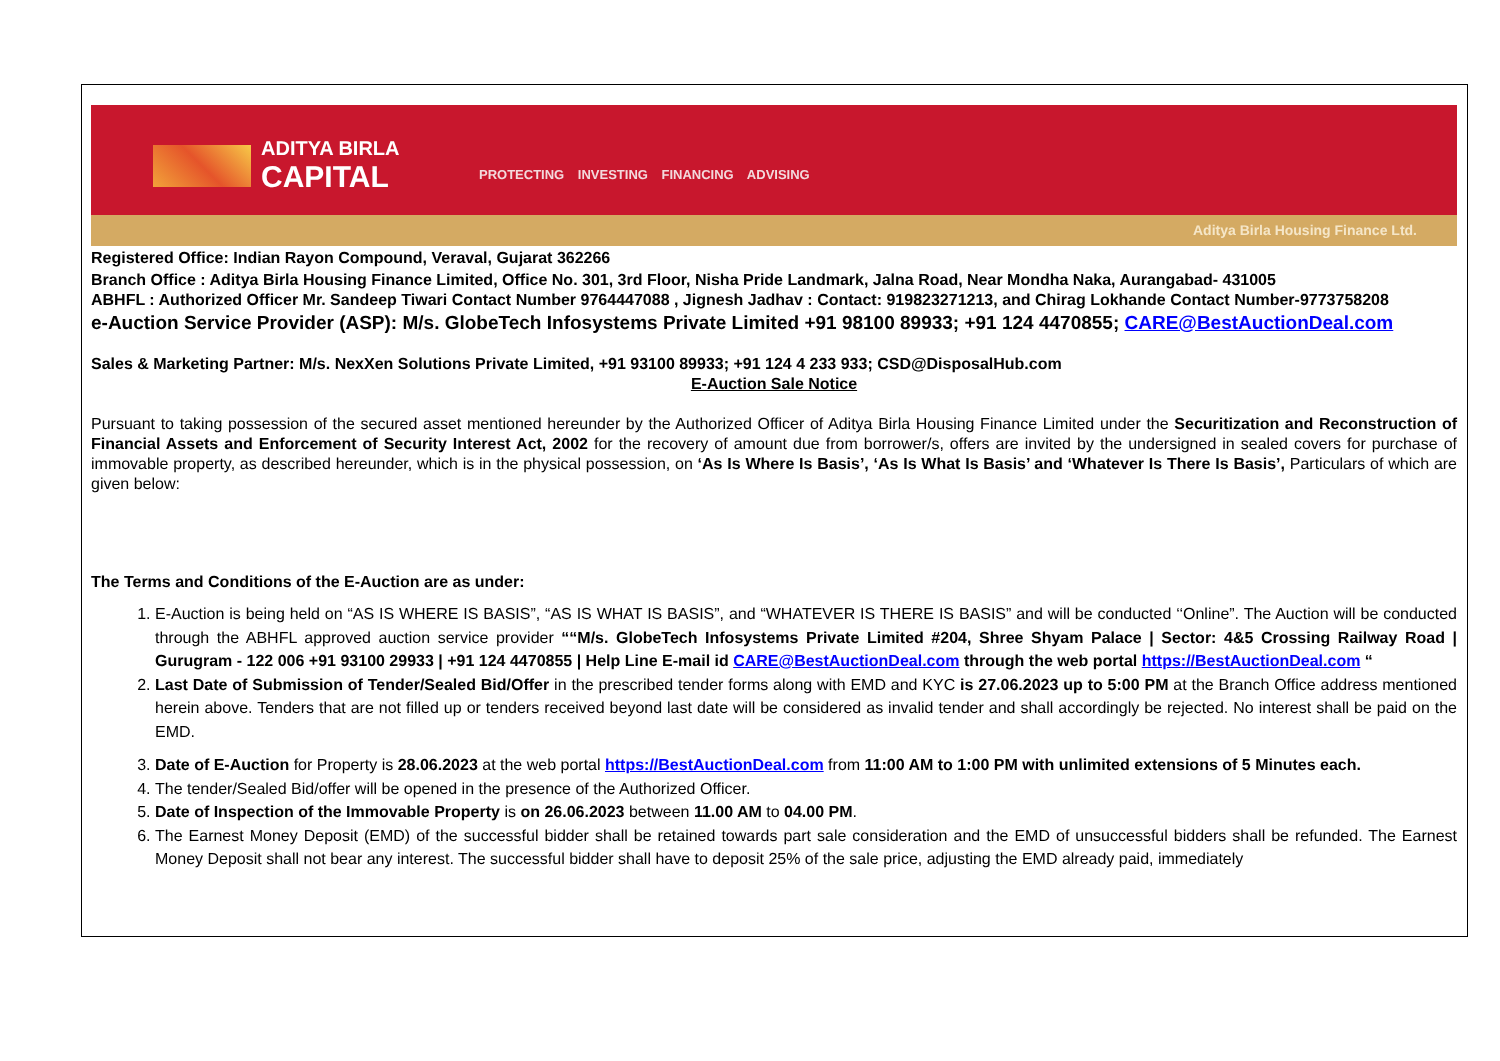ADITYA BIRLA
CAPITAL
PROTECTING INVESTING FINANCING ADVISING
Aditya Birla Housing Finance Ltd.
Registered Office: Indian Rayon Compound, Veraval, Gujarat 362266
Branch Office : Aditya Birla Housing Finance Limited, Office No. 301, 3rd Floor, Nisha Pride Landmark, Jalna Road, Near Mondha Naka, Aurangabad- 431005
ABHFL : Authorized Officer Mr. Sandeep Tiwari Contact Number 9764447088 , Jignesh Jadhav : Contact: 919823271213, and Chirag Lokhande Contact Number-9773758208
e-Auction Service Provider (ASP): M/s. GlobeTech Infosystems Private Limited +91 98100 89933; +91 124 4470855; CARE@BestAuctionDeal.com
Sales & Marketing Partner: M/s. NexXen Solutions Private Limited, +91 93100 89933; +91 124 4 233 933; CSD@DisposalHub.com
E-Auction Sale Notice
Pursuant to taking possession of the secured asset mentioned hereunder by the Authorized Officer of Aditya Birla Housing Finance Limited under the Securitization and Reconstruction of Financial Assets and Enforcement of Security Interest Act, 2002 for the recovery of amount due from borrower/s, offers are invited by the undersigned in sealed covers for purchase of immovable property, as described hereunder, which is in the physical possession, on ‘As Is Where Is Basis’, ‘As Is What Is Basis’ and ‘Whatever Is There Is Basis’, Particulars of which are given below:
The Terms and Conditions of the E-Auction are as under:
1. E-Auction is being held on “AS IS WHERE IS BASIS”, “AS IS WHAT IS BASIS”, and “WHATEVER IS THERE IS BASIS” and will be conducted ‘‘Online”. The Auction will be conducted through the ABHFL approved auction service provider ““M/s. GlobeTech Infosystems Private Limited #204, Shree Shyam Palace | Sector: 4&5 Crossing Railway Road | Gurugram - 122 006 +91 93100 29933 | +91 124 4470855 | Help Line E-mail id CARE@BestAuctionDeal.com through the web portal https://BestAuctionDeal.com “
2. Last Date of Submission of Tender/Sealed Bid/Offer in the prescribed tender forms along with EMD and KYC is 27.06.2023 up to 5:00 PM at the Branch Office address mentioned herein above. Tenders that are not filled up or tenders received beyond last date will be considered as invalid tender and shall accordingly be rejected. No interest shall be paid on the EMD.
3. Date of E-Auction for Property is 28.06.2023 at the web portal https://BestAuctionDeal.com from 11:00 AM to 1:00 PM with unlimited extensions of 5 Minutes each.
4. The tender/Sealed Bid/offer will be opened in the presence of the Authorized Officer.
5. Date of Inspection of the Immovable Property is on 26.06.2023 between 11.00 AM to 04.00 PM.
6. The Earnest Money Deposit (EMD) of the successful bidder shall be retained towards part sale consideration and the EMD of unsuccessful bidders shall be refunded. The Earnest Money Deposit shall not bear any interest. The successful bidder shall have to deposit 25% of the sale price, adjusting the EMD already paid, immediately